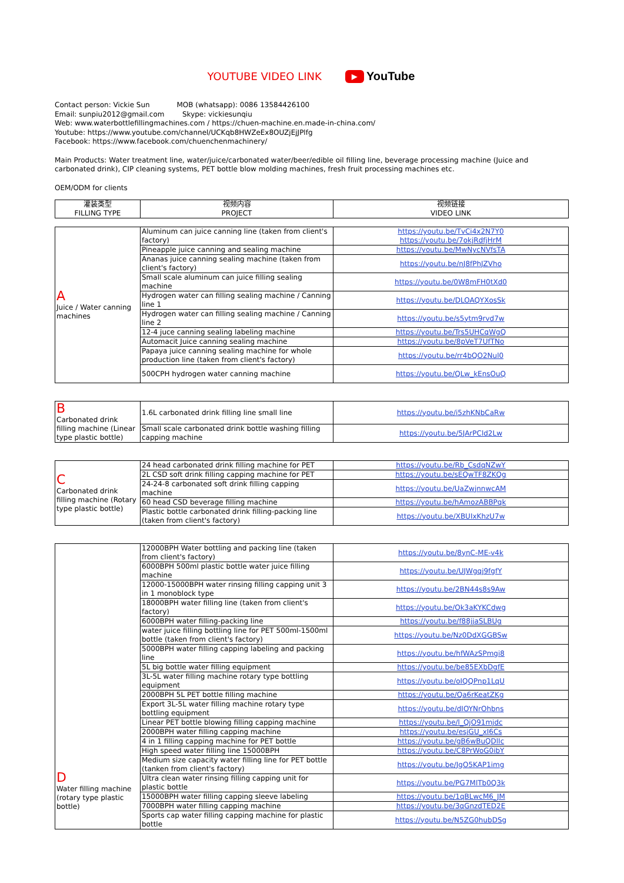YOUTUBE VIDEO LINK
▶ YouTube
Contact person: Vickie Sun MOB (whatsapp): 0086 13584426100
Email: sunpiu2012@gmail.com Skype: vickiesunqiu
Web: www.waterbottlefillingmachines.com / https://chuen-machine.en.made-in-china.com/
Youtube: https://www.youtube.com/channel/UCKqb8HWZeEx8OUZjEjJPlfg
Facebook: https://www.facebook.com/chuenchenmachinery/
Main Products: Water treatment line, water/juice/carbonated water/beer/edible oil filling line, beverage processing machine (Juice and carbonated drink), CIP cleaning systems, PET bottle blow molding machines, fresh fruit processing machines etc.
OEM/ODM for clients
| 灌装类型 FILLING TYPE | 视频内容 PROJECT | 视频链接 VIDEO LINK |
| --- | --- | --- |
| A Juice / Water canning machines | Aluminum can juice canning line (taken from client's factory) | https://youtu.be/TvCi4x2N7Y0 https://youtu.be/7okjRdfjHrM |
| | Pineapple juice canning and sealing machine | https://youtu.be/MwNycNVfsTA |
| | Ananas juice canning sealing machine (taken from client's factory) | https://youtu.be/nJ8fPhJZVho |
| | Small scale aluminum can juice filling sealing machine | https://youtu.be/0W8mFH0tXd0 |
| | Hydrogen water can filling sealing machine / Canning line 1 | https://youtu.be/DLOAQYXosSk |
| | Hydrogen water can filling sealing machine / Canning line 2 | https://youtu.be/s5ytm9rvd7w |
| | 12-4 juce canning sealing labeling machine | https://youtu.be/Trs5UHCqWgQ |
| | Automacit Juice canning sealing machine | https://youtu.be/8pVeT7UfTNo |
| | Papaya juice canning sealing machine for whole production line (taken from client's factory) | https://youtu.be/rr4bQO2Nul0 |
| | 500CPH hydrogen water canning machine | https://youtu.be/QLw_kEnsOuQ |
| B Carbonated drink filling machine (Linear type plastic bottle) | 1.6L carbonated drink filling line small line | https://youtu.be/i5zhKNbCaRw |
| | Small scale carbonated drink bottle washing filling capping machine | https://youtu.be/5JArPCld2Lw |
| C Carbonated drink filling machine (Rotary type plastic bottle) | 24 head carbonated drink filling machine for PET | https://youtu.be/Rb_CsdqNZwY |
| | 2L CSD soft drink filling capping machine for PET | https://youtu.be/sEQwTF8ZKQg |
| | 24-24-8 carbonated soft drink filling capping machine | https://youtu.be/UaZwjnnwcAM |
| | 60 head CSD beverage filling machine | https://youtu.be/hAmozABBPqk |
| | Plastic bottle carbonated drink filling-packing line (taken from client's factory) | https://youtu.be/XBUIxKhzU7w |
| D Water filling machine (rotary type plastic bottle) | 12000BPH Water bottling and packing line (taken from client's factory) | https://youtu.be/8ynC-ME-v4k |
| | 6000BPH 500ml plastic bottle water juice filling machine | https://youtu.be/UJWgqj9fgfY |
| | 12000-15000BPH water rinsing filling capping unit 3 in 1 monoblock type | https://youtu.be/2BN44s8s9Aw |
| | 18000BPH water filling line (taken from client's factory) | https://youtu.be/Ok3aKYKCdwg |
| | 6000BPH water filling-packing line | https://youtu.be/f88jjaSLBUg |
| | water juice filling bottling line for PET 500ml-1500ml bottle (taken from client's factory) | https://youtu.be/Nz0DdXGGBSw |
| | 5000BPH water filling capping labeling and packing line | https://youtu.be/hfWAzSPmgi8 |
| | 5L big bottle water filling equipment | https://youtu.be/be85EXbDgfE |
| | 3L-5L water filling machine rotary type bottling equipment | https://youtu.be/oIQQPnp1LqU |
| | 2000BPH 5L PET bottle filling machine | https://youtu.be/Qa6rKeatZKg |
| | Export 3L-5L water filling machine rotary type bottling equipment | https://youtu.be/dIOYNrOhbns |
| | Linear PET bottle blowing filling capping machine | https://youtu.be/l_QjO91mjdc |
| | 2000BPH water filling capping machine | https://youtu.be/esjGU_xI6Cs |
| | 4 in 1 filling capping machine for PET bottle | https://youtu.be/gB6wBuQDlIc |
| | High speed water filling line 15000BPH | https://youtu.be/C8PrWoG0ibY |
| | Medium size capacity water filling line for PET bottle (tanken from client's factory) | https://youtu.be/JgO5KAP1img |
| | Ultra clean water rinsing filling capping unit for plastic bottle | https://youtu.be/PG7MlTb0Q3k |
| | 15000BPH water filling capping sleeve labeling | https://youtu.be/1qBLwcM6_JM |
| | 7000BPH water filling capping machine | https://youtu.be/3qGnzdTED2E |
| | Sports cap water filling capping machine for plastic bottle | https://youtu.be/N5ZG0hubDSg |